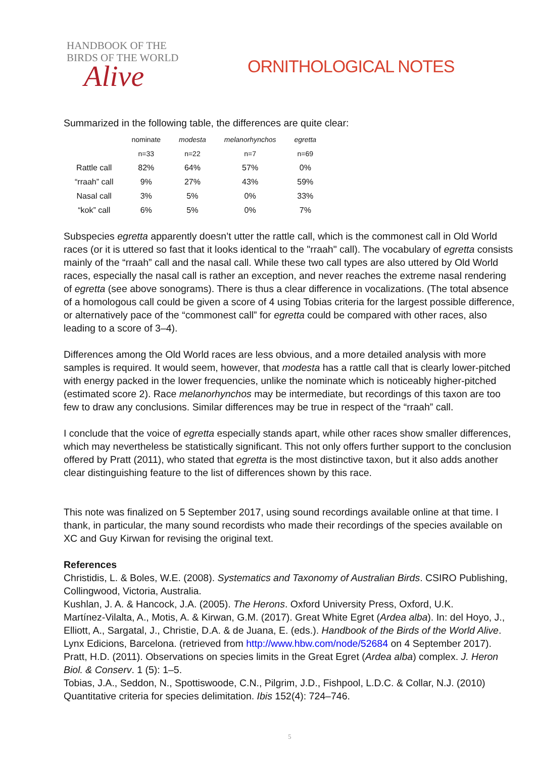HANDBOOK OF THE
BIRDS OF THE WORLD
Alive
ORNITHOLOGICAL NOTES
Summarized in the following table, the differences are quite clear:
| | nominate | modesta | melanorhynchos | egretta |
| --- | --- | --- | --- | --- |
| | n=33 | n=22 | n=7 | n=69 |
| Rattle call | 82% | 64% | 57% | 0% |
| “rraah” call | 9% | 27% | 43% | 59% |
| Nasal call | 3% | 5% | 0% | 33% |
| “kok” call | 6% | 5% | 0% | 7% |
Subspecies egretta apparently doesn’t utter the rattle call, which is the commonest call in Old World races (or it is uttered so fast that it looks identical to the "rraah" call). The vocabulary of egretta consists mainly of the “rraah” call and the nasal call. While these two call types are also uttered by Old World races, especially the nasal call is rather an exception, and never reaches the extreme nasal rendering of egretta (see above sonograms). There is thus a clear difference in vocalizations. (The total absence of a homologous call could be given a score of 4 using Tobias criteria for the largest possible difference, or alternatively pace of the “commonest call” for egretta could be compared with other races, also leading to a score of 3–4).
Differences among the Old World races are less obvious, and a more detailed analysis with more samples is required. It would seem, however, that modesta has a rattle call that is clearly lower-pitched with energy packed in the lower frequencies, unlike the nominate which is noticeably higher-pitched (estimated score 2). Race melanorhynchos may be intermediate, but recordings of this taxon are too few to draw any conclusions. Similar differences may be true in respect of the “rraah” call.
I conclude that the voice of egretta especially stands apart, while other races show smaller differences, which may nevertheless be statistically significant. This not only offers further support to the conclusion offered by Pratt (2011), who stated that egretta is the most distinctive taxon, but it also adds another clear distinguishing feature to the list of differences shown by this race.
This note was finalized on 5 September 2017, using sound recordings available online at that time. I thank, in particular, the many sound recordists who made their recordings of the species available on XC and Guy Kirwan for revising the original text.
References
Christidis, L. & Boles, W.E. (2008). Systematics and Taxonomy of Australian Birds. CSIRO Publishing, Collingwood, Victoria, Australia.
Kushlan, J. A. & Hancock, J.A. (2005). The Herons. Oxford University Press, Oxford, U.K.
Martínez-Vilalta, A., Motis, A. & Kirwan, G.M. (2017). Great White Egret (Ardea alba). In: del Hoyo, J., Elliott, A., Sargatal, J., Christie, D.A. & de Juana, E. (eds.). Handbook of the Birds of the World Alive. Lynx Edicions, Barcelona. (retrieved from http://www.hbw.com/node/52684 on 4 September 2017).
Pratt, H.D. (2011). Observations on species limits in the Great Egret (Ardea alba) complex. J. Heron Biol. & Conserv. 1 (5): 1–5.
Tobias, J.A., Seddon, N., Spottiswoode, C.N., Pilgrim, J.D., Fishpool, L.D.C. & Collar, N.J. (2010) Quantitative criteria for species delimitation. Ibis 152(4): 724–746.
5